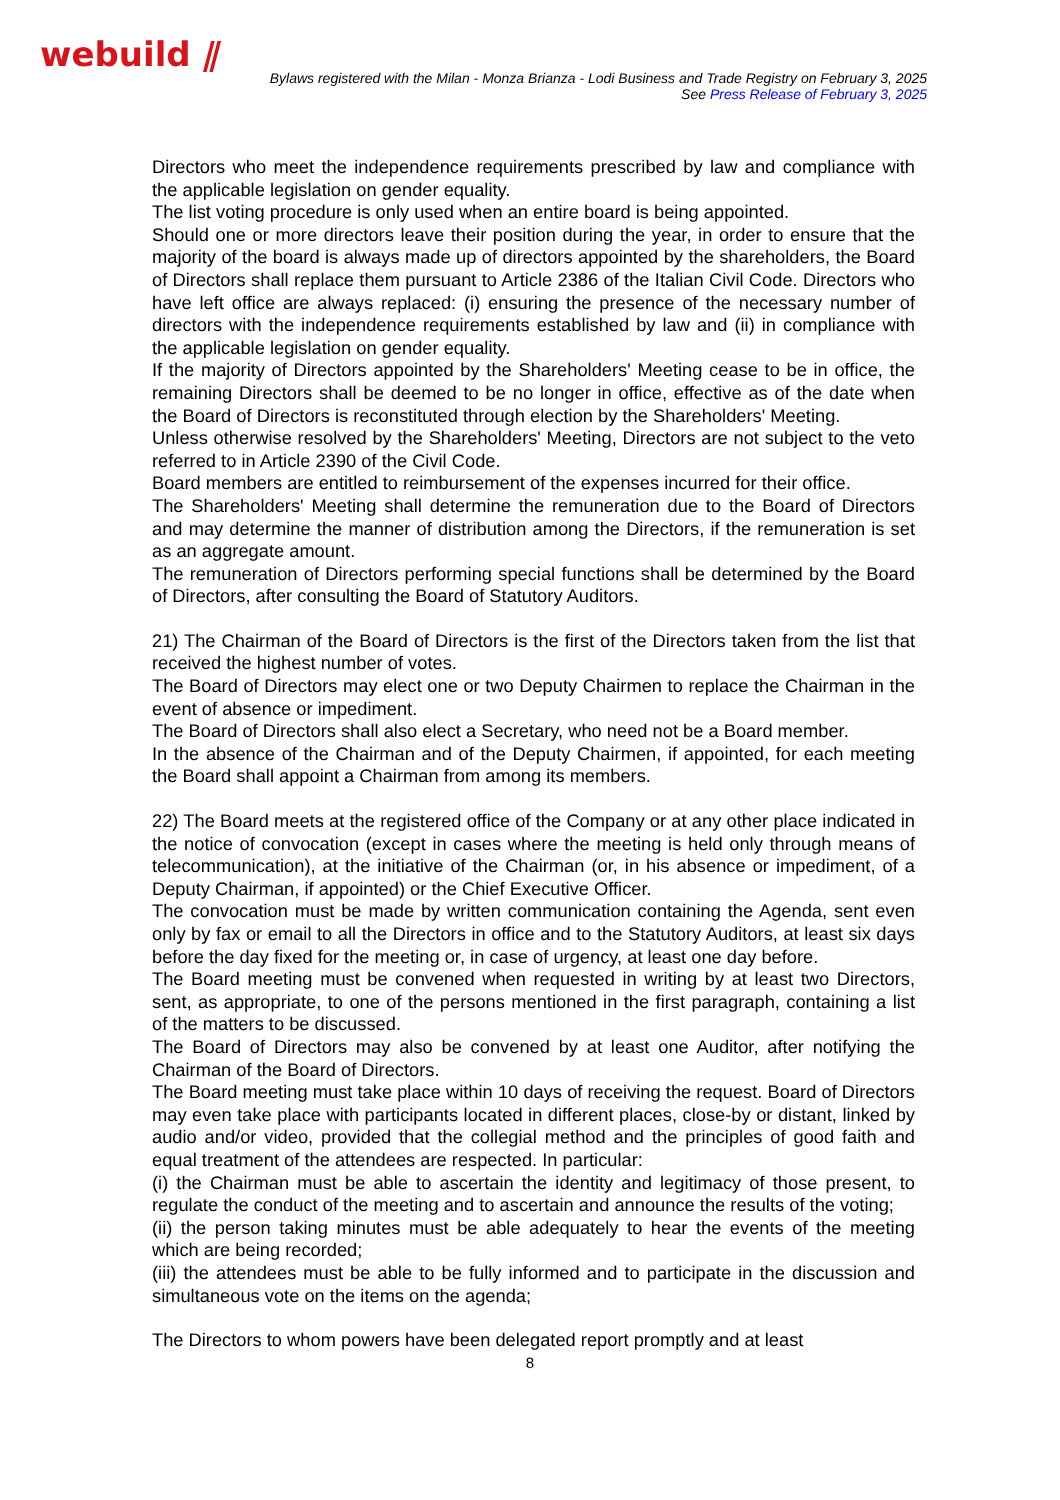webuild ⫽
Bylaws registered with the Milan - Monza Brianza - Lodi Business and Trade Registry on February 3, 2025
See Press Release of February 3, 2025
Directors who meet the independence requirements prescribed by law and compliance with the applicable legislation on gender equality.
The list voting procedure is only used when an entire board is being appointed.
Should one or more directors leave their position during the year, in order to ensure that the majority of the board is always made up of directors appointed by the shareholders, the Board of Directors shall replace them pursuant to Article 2386 of the Italian Civil Code. Directors who have left office are always replaced: (i) ensuring the presence of the necessary number of directors with the independence requirements established by law and (ii) in compliance with the applicable legislation on gender equality.
If the majority of Directors appointed by the Shareholders' Meeting cease to be in office, the remaining Directors shall be deemed to be no longer in office, effective as of the date when the Board of Directors is reconstituted through election by the Shareholders' Meeting.
Unless otherwise resolved by the Shareholders' Meeting, Directors are not subject to the veto referred to in Article 2390 of the Civil Code.
Board members are entitled to reimbursement of the expenses incurred for their office.
The Shareholders' Meeting shall determine the remuneration due to the Board of Directors and may determine the manner of distribution among the Directors, if the remuneration is set as an aggregate amount.
The remuneration of Directors performing special functions shall be determined by the Board of Directors, after consulting the Board of Statutory Auditors.
21) The Chairman of the Board of Directors is the first of the Directors taken from the list that received the highest number of votes.
The Board of Directors may elect one or two Deputy Chairmen to replace the Chairman in the event of absence or impediment.
The Board of Directors shall also elect a Secretary, who need not be a Board member.
In the absence of the Chairman and of the Deputy Chairmen, if appointed, for each meeting the Board shall appoint a Chairman from among its members.
22) The Board meets at the registered office of the Company or at any other place indicated in the notice of convocation (except in cases where the meeting is held only through means of telecommunication), at the initiative of the Chairman (or, in his absence or impediment, of a Deputy Chairman, if appointed) or the Chief Executive Officer.
The convocation must be made by written communication containing the Agenda, sent even only by fax or email to all the Directors in office and to the Statutory Auditors, at least six days before the day fixed for the meeting or, in case of urgency, at least one day before.
The Board meeting must be convened when requested in writing by at least two Directors, sent, as appropriate, to one of the persons mentioned in the first paragraph, containing a list of the matters to be discussed.
The Board of Directors may also be convened by at least one Auditor, after notifying the Chairman of the Board of Directors.
The Board meeting must take place within 10 days of receiving the request. Board of Directors may even take place with participants located in different places, close-by or distant, linked by audio and/or video, provided that the collegial method and the principles of good faith and equal treatment of the attendees are respected. In particular:
(i) the Chairman must be able to ascertain the identity and legitimacy of those present, to regulate the conduct of the meeting and to ascertain and announce the results of the voting;
(ii) the person taking minutes must be able adequately to hear the events of the meeting which are being recorded;
(iii) the attendees must be able to be fully informed and to participate in the discussion and simultaneous vote on the items on the agenda;
The Directors to whom powers have been delegated report promptly and at least
8